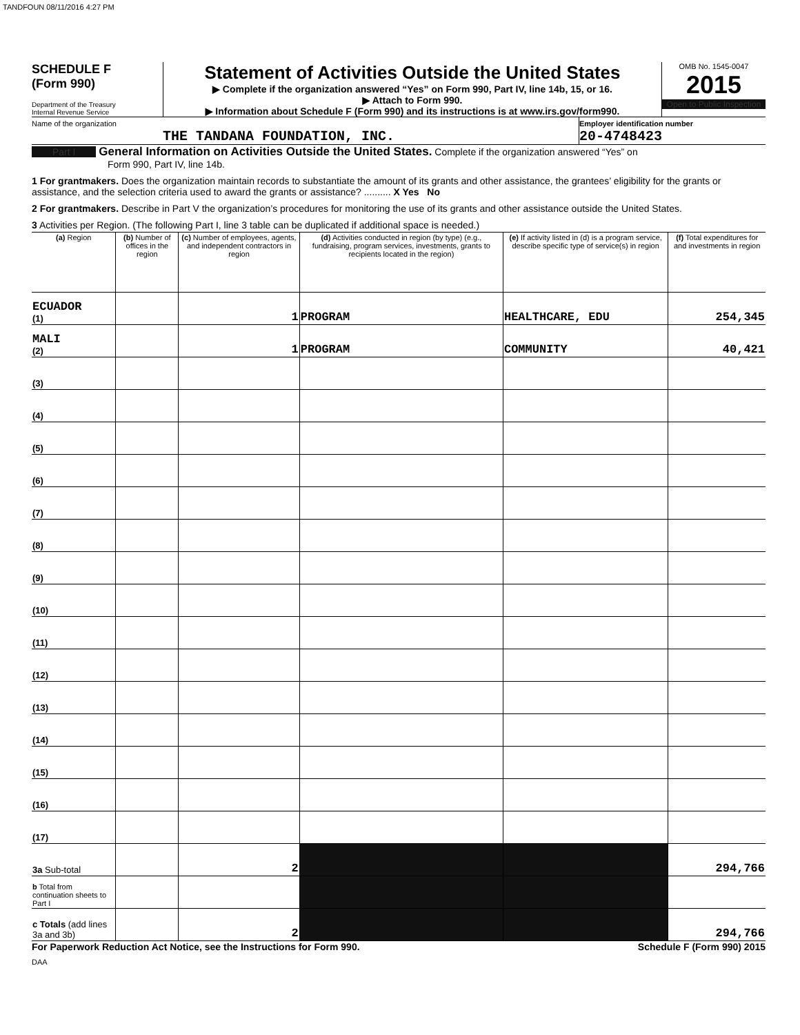TANDFOUN 08/11/2016 4:27 PM
SCHEDULE F
(Form 990)
Department of the Treasury
Internal Revenue Service
Statement of Activities Outside the United States
▶ Complete if the organization answered “Yes” on Form 990, Part IV, line 14b, 15, or 16.
▶ Attach to Form 990.
▶ Information about Schedule F (Form 990) and its instructions is at www.irs.gov/form990.
OMB No. 1545-0047
2015
Open to Public Inspection
Name of the organization
THE TANDANA FOUNDATION, INC.
Employer identification number
20-4748423
Part I General Information on Activities Outside the United States. Complete if the organization answered “Yes” on
Form 990, Part IV, line 14b.
1 For grantmakers. Does the organization maintain records to substantiate the amount of its grants and other assistance, the grantees’ eligibility for the grants or assistance, and the selection criteria used to award the grants or assistance? .......... X Yes No
2 For grantmakers. Describe in Part V the organization’s procedures for monitoring the use of its grants and other assistance outside the United States.
3 Activities per Region. (The following Part I, line 3 table can be duplicated if additional space is needed.)
| (a) Region | (b) Number of offices in the region | (c) Number of employees, agents, and independent contractors in region | (d) Activities conducted in region (by type) (e.g., fundraising, program services, investments, grants to recipients located in the region) | (e) If activity listed in (d) is a program service, describe specific type of service(s) in region | (f) Total expenditures for and investments in region |
| --- | --- | --- | --- | --- | --- |
| ECUADOR (1) | | 1 | PROGRAM | HEALTHCARE, EDU | 254,345 |
| MALI (2) | | 1 | PROGRAM | COMMUNITY | 40,421 |
| (3) | | | | | |
| (4) | | | | | |
| (5) | | | | | |
| (6) | | | | | |
| (7) | | | | | |
| (8) | | | | | |
| (9) | | | | | |
| (10) | | | | | |
| (11) | | | | | |
| (12) | | | | | |
| (13) | | | | | |
| (14) | | | | | |
| (15) | | | | | |
| (16) | | | | | |
| (17) | | | | | |
| 3a Sub-total | | 2 | | | 294,766 |
| b Total from continuation sheets to Part I | | | | | |
| c Totals (add lines 3a and 3b) | | 2 | | | 294,766 |
For Paperwork Reduction Act Notice, see the Instructions for Form 990. Schedule F (Form 990) 2015
DAA